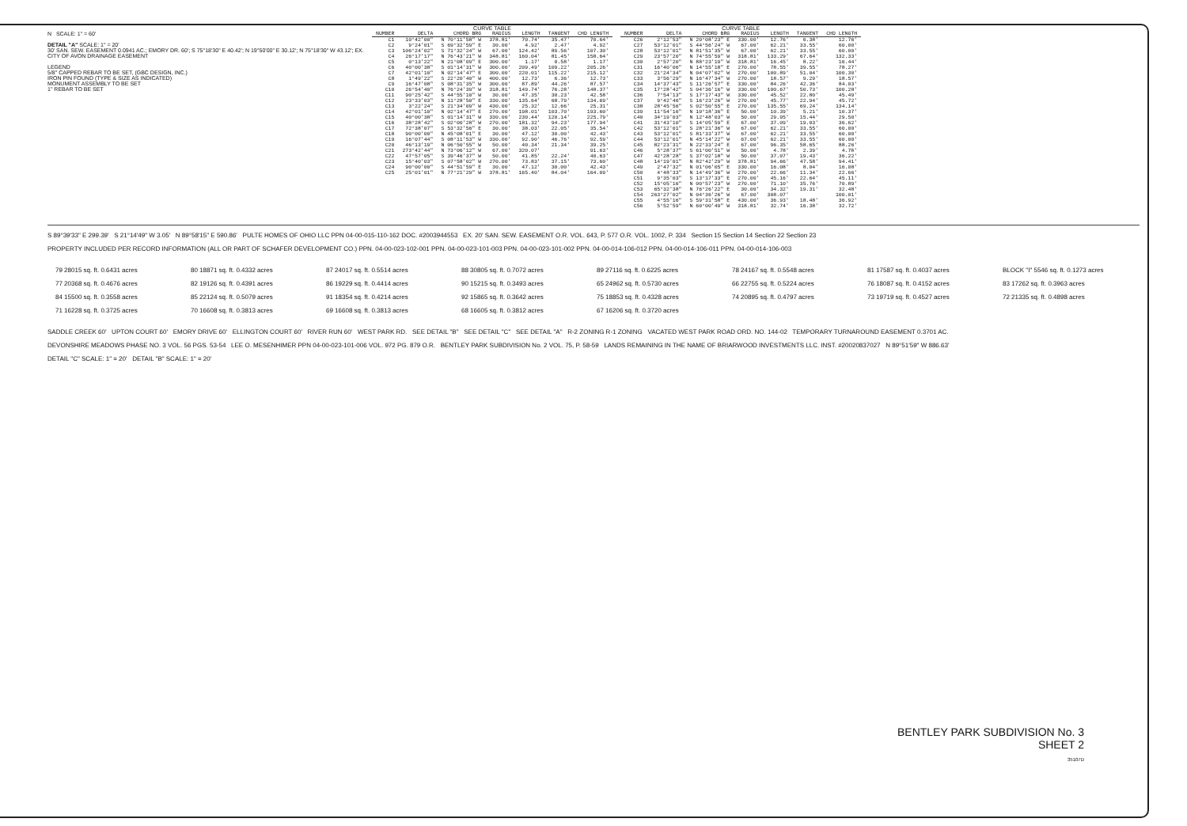N SCALE: 1" = 60'
DETAIL "A" SCALE: 1" = 20'
30' SAN. SEW. EASEMENT 0.0941 AC.; EMORY DR. 60'; S 75°18'30" E 40.42'; N 19°50'00" E 30.12'; N 75°18'30" W 43.12'; EX. CITY OF AVON DRAINAGE EASEMENT
LEGEND
5/8" CAPPED REBAR TO BE SET, (GBC DESIGN, INC.)
IRON PIN FOUND (TYPE & SIZE AS INDICATED)
MONUMENT ASSEMBLY TO BE SET
1" REBAR TO BE SET
CURVE TABLE
| NUMBER | DELTA | CHORD BRG | RADIUS | LENGTH | TANGENT | CHD LENGTH |
| --- | --- | --- | --- | --- | --- | --- |
| C1 | 10°42'00" | N 70°11'58" W | 378.81' | 70.74' | 35.47' | 70.64' |
| C2 | 9°24'01" | S 69°32'59" E | 30.00' | 4.92' | 2.47' | 4.92' |
| C3 | 106°24'02" | S 71°32'24" W | 67.00' | 124.42' | 89.56' | 107.30' |
| C4 | 26°17'17" | N 76°43'21" W | 348.81' | 160.04' | 81.45' | 158.64' |
| C5 | 0°13'22" | N 21°08'09" E | 300.00' | 1.17' | 0.58' | 1.17' |
| C6 | 40°00'38" | S 01°14'31" W | 300.00' | 209.49' | 109.22' | 205.26' |
| C7 | 42°01'10" | N 02°14'47" E | 300.00' | 220.01' | 115.22' | 215.12' |
| C8 | 1°49'22" | S 22°20'40" W | 400.00' | 12.73' | 6.36' | 12.73' |
| C9 | 16°47'08" | S 08°31'35" W | 300.00' | 87.89' | 44.26' | 87.57' |
| C10 | 26°54'40" | N 76°24'39" W | 318.81' | 149.74' | 76.28' | 148.37' |
| C11 | 90°25'42" | S 44°55'10" W | 30.00' | 47.35' | 30.23' | 42.58' |
| C12 | 23°33'03" | N 11°28'50" E | 330.00' | 135.64' | 68.79' | 134.69' |
| C13 | 3°22'24" | S 21°34'09" W | 430.00' | 25.32' | 12.66' | 25.31' |
| C14 | 42°01'10" | N 02°14'47" E | 270.00' | 198.01' | 103.70' | 193.60' |
| C15 | 40°00'38" | S 01°14'31" W | 330.00' | 230.44' | 120.14' | 225.79' |
| C16 | 38°28'42" | S 02°00'28" W | 270.00' | 181.32' | 94.23' | 177.94' |
| C17 | 72°38'07" | S 53°32'56" E | 30.00' | 38.03' | 22.05' | 35.54' |
| C18 | 90°00'00" | N 45°08'01" E | 30.00' | 47.12' | 30.00' | 42.43' |
| C19 | 16°07'44" | S 08°11'53" W | 330.00' | 92.90' | 46.76' | 92.59' |
| C20 | 46°13'19" | N 06°50'55" W | 50.00' | 40.34' | 21.34' | 39.25' |
| C21 | 273°42'44" | N 73°06'12" W | 67.00' | 320.07' | | 91.63' |
| C22 | 47°57'05" | S 39°46'37" W | 50.00' | 41.85' | 22.24' | 40.63' |
| C23 | 15°40'03" | S 07°58'02" W | 270.00' | 73.83' | 37.15' | 73.60' |
| C24 | 90°00'00" | S 44°51'59" E | 30.00' | 47.12' | 30.00' | 42.43' |
| C25 | 25°01'01" | N 77°21'29" W | 378.81' | 165.40' | 84.04' | 164.09' |
CURVE TABLE
| NUMBER | DELTA | CHORD BRG | RADIUS | LENGTH | TANGENT | CHD LENGTH |
| --- | --- | --- | --- | --- | --- | --- |
| C26 | 2°12'53" | N 20°08'23" E | 330.00' | 12.76' | 6.38' | 12.76' |
| C27 | 53°12'01" | S 44°56'24" W | 67.00' | 62.21' | 33.55' | 60.00' |
| C28 | 53°12'01" | N 81°51'35" W | 67.00' | 62.21' | 33.55' | 60.00' |
| C29 | 23°57'20" | N 74°55'59" W | 318.81' | 133.29' | 67.64' | 132.33' |
| C30 | 2°57'20" | N 88°23'19" W | 318.81' | 16.45' | 8.22' | 16.44' |
| C31 | 16°40'06" | N 14°55'18" E | 270.00' | 78.55' | 39.55' | 78.27' |
| C32 | 21°24'34" | N 04°07'02" W | 270.00' | 100.89' | 51.04' | 100.30' |
| C33 | 3°56'29" | N 16°47'34" W | 270.00' | 18.57' | 9.29' | 18.57' |
| C34 | 14°37'43" | S 11°26'57" E | 330.00' | 84.26' | 42.36' | 84.03' |
| C35 | 17°28'42" | S 04°36'16" W | 330.00' | 100.67' | 50.73' | 100.28' |
| C36 | 7°54'13" | S 17°17'43" W | 330.00' | 45.52' | 22.80' | 45.49' |
| C37 | 9°42'46" | S 16°23'26" W | 270.00' | 45.77' | 22.94' | 45.72' |
| C38 | 28°45'56" | S 02°50'55" E | 270.00' | 135.55' | 69.24' | 134.14' |
| C39 | 11°54'16" | N 10°18'36" E | 50.00' | 10.39' | 5.21' | 10.37' |
| C40 | 34°19'03" | N 12°48'03" W | 50.00' | 29.95' | 15.44' | 29.50' |
| C41 | 31°43'10" | S 14°05'59" E | 67.00' | 37.09' | 19.03' | 36.62' |
| C42 | 53°12'01" | S 28°21'36" W | 67.00' | 62.21' | 33.55' | 60.00' |
| C43 | 53°12'01" | S 81°33'37" W | 67.00' | 62.21' | 33.55' | 60.00' |
| C44 | 53°12'01" | N 45°14'22" W | 67.00' | 62.21' | 33.55' | 60.00' |
| C45 | 82°23'31" | N 22°33'24" E | 67.00' | 96.35' | 58.65' | 88.26' |
| C46 | 5°28'37" | S 61°00'51" W | 50.00' | 4.78' | 2.39' | 4.78' |
| C47 | 42°28'28" | S 37°02'18" W | 50.00' | 37.07' | 19.43' | 36.22' |
| C48 | 14°19'01" | N 82°42'29" W | 378.81' | 94.66' | 47.58' | 94.41' |
| C49 | 2°47'32" | N 01°06'05" E | 330.00' | 16.08' | 8.04' | 16.08' |
| C50 | 4°48'33" | N 14°49'36" W | 270.00' | 22.66' | 11.34' | 22.66' |
| C51 | 9°35'03" | S 13°17'33" E | 270.00' | 45.16' | 22.64' | 45.11' |
| C52 | 15°05'16" | N 00°57'23" W | 270.00' | 71.10' | 35.76' | 70.89' |
| C53 | 65°32'38" | N 76°26'22" E | 30.00' | 34.32' | 19.31' | 32.48' |
| C54 | 263°27'02" | N 04°36'26" W | 67.00' | 308.07' | | 100.01' |
| C55 | 4°55'16" | S 59°31'58" E | 430.00' | 36.93' | 18.48' | 36.92' |
| C56 | 5°52'59" | N 60°00'49" W | 318.81' | 32.74' | 16.38' | 32.72' |
S 89°39'33" E 299.39' S 21°14'49" W 3.05' N 89°58'15" E 590.86' PULTE HOMES OF OHIO LLC PPN 04-00-015-110-162 DOC. #2003944553 EX. 20' SAN. SEW. EASEMENT O.R. VOL. 643, P. 577 O.R. VOL. 1002, P. 334 Section 15 Section 14 Section 22 Section 23
PROPERTY INCLUDED PER RECORD INFORMATION (ALL OR PART OF SCHAFER DEVELOPMENT CO.) PPN. 04-00-023-102-001 PPN. 04-00-023-101-003 PPN. 04-00-023-101-002 PPN. 04-00-014-106-012 PPN. 04-00-014-106-011 PPN. 04-00-014-106-003
79 28015 sq. ft. 0.6431 acres
80 18871 sq. ft. 0.4332 acres
87 24017 sq. ft. 0.5514 acres
88 30805 sq. ft. 0.7072 acres
89 27116 sq. ft. 0.6225 acres
78 24167 sq. ft. 0.5548 acres
81 17587 sq. ft. 0.4037 acres
BLOCK "I" 5546 sq. ft. 0.1273 acres
77 20368 sq. ft. 0.4676 acres
82 19126 sq. ft. 0.4391 acres
86 19229 sq. ft. 0.4414 acres
90 15215 sq. ft. 0.3493 acres
65 24962 sq. ft. 0.5730 acres
66 22755 sq. ft. 0.5224 acres
76 18087 sq. ft. 0.4152 acres
83 17262 sq. ft. 0.3963 acres
84 15500 sq. ft. 0.3558 acres
85 22124 sq. ft. 0.5079 acres
91 18354 sq. ft. 0.4214 acres
92 15865 sq. ft. 0.3642 acres
75 18853 sq. ft. 0.4328 acres
74 20895 sq. ft. 0.4797 acres
73 19719 sq. ft. 0.4527 acres
72 21335 sq. ft. 0.4898 acres
71 16228 sq. ft. 0.3725 acres
70 16608 sq. ft. 0.3813 acres
69 16608 sq. ft. 0.3813 acres
68 16605 sq. ft. 0.3812 acres
67 16206 sq. ft. 0.3720 acres
SADDLE CREEK 60' UPTON COURT 60' EMORY DRIVE 60' ELLINGTON COURT 60' RIVER RUN 60' WEST PARK RD. SEE DETAIL "B" SEE DETAIL "C" SEE DETAIL "A" R-2 ZONING R-1 ZONING VACATED WEST PARK ROAD ORD. NO. 144-02 TEMPORARY TURNAROUND EASEMENT 0.3701 AC.
DEVONSHIRE MEADOWS PHASE NO. 3 VOL. 56 PGS. 53-54 LEE O. MESENHIMER PPN 04-00-023-101-006 VOL. 972 PG. 879 O.R. BENTLEY PARK SUBDIVISION No. 2 VOL. 75, P. 58-59 LANDS REMAINING IN THE NAME OF BRIARWOOD INVESTMENTS LLC. INST. #20020837027 N 89°51'59" W 886.63'
DETAIL "C" SCALE: 1" = 20' DETAIL "B" SCALE: 1" = 20'
BENTLEY PARK SUBDIVISION No. 3
SHEET 2
35107D